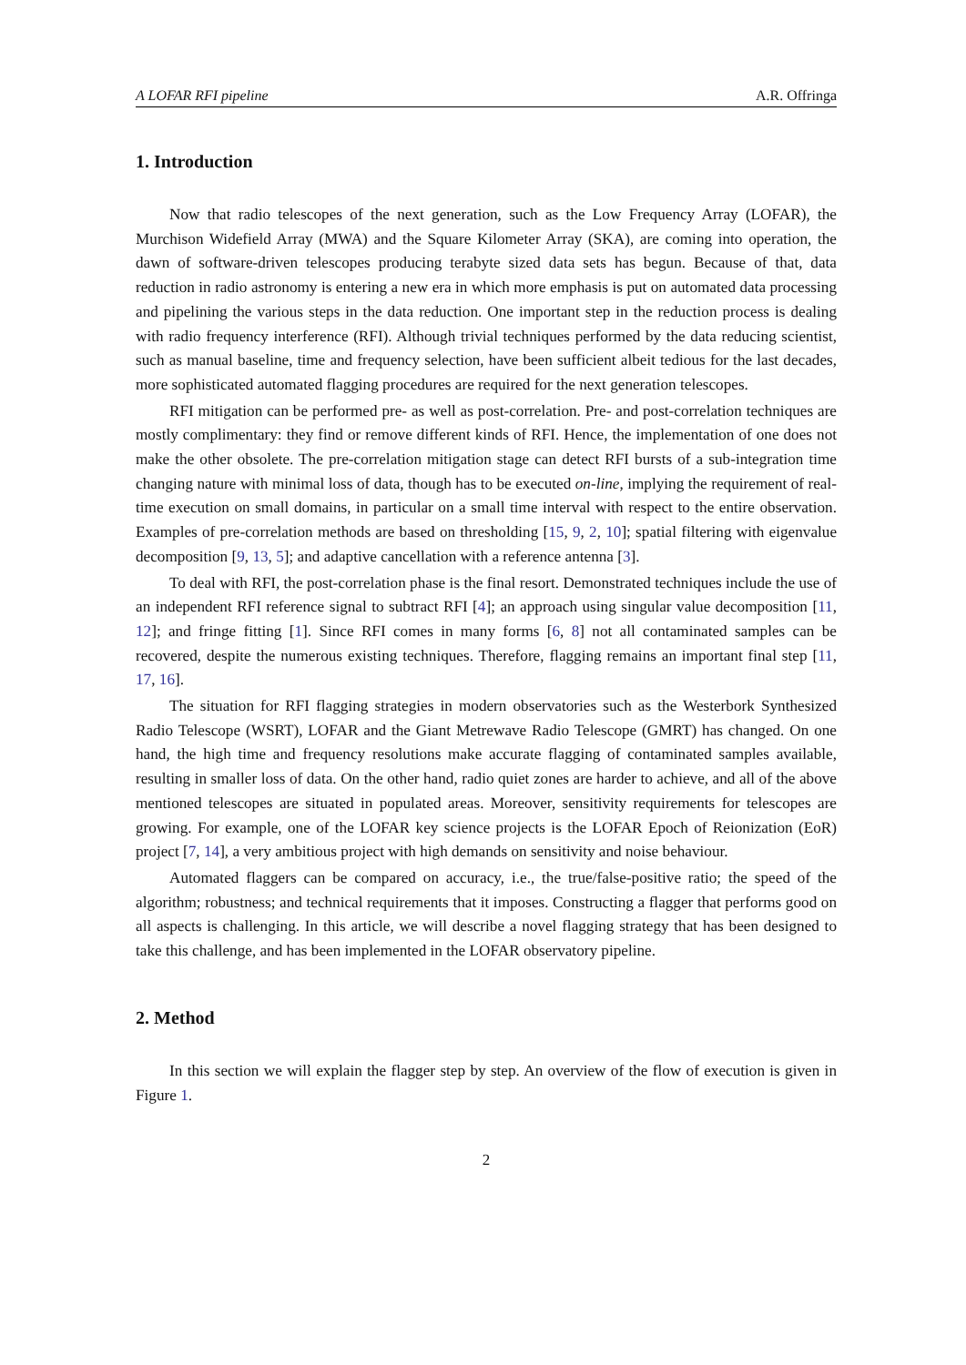A LOFAR RFI pipeline A.R. Offringa
1. Introduction
Now that radio telescopes of the next generation, such as the Low Frequency Array (LOFAR), the Murchison Widefield Array (MWA) and the Square Kilometer Array (SKA), are coming into operation, the dawn of software-driven telescopes producing terabyte sized data sets has begun. Because of that, data reduction in radio astronomy is entering a new era in which more emphasis is put on automated data processing and pipelining the various steps in the data reduction. One important step in the reduction process is dealing with radio frequency interference (RFI). Although trivial techniques performed by the data reducing scientist, such as manual baseline, time and frequency selection, have been sufficient albeit tedious for the last decades, more sophisticated automated flagging procedures are required for the next generation telescopes.
RFI mitigation can be performed pre- as well as post-correlation. Pre- and post-correlation techniques are mostly complimentary: they find or remove different kinds of RFI. Hence, the implementation of one does not make the other obsolete. The pre-correlation mitigation stage can detect RFI bursts of a sub-integration time changing nature with minimal loss of data, though has to be executed on-line, implying the requirement of real-time execution on small domains, in particular on a small time interval with respect to the entire observation. Examples of pre-correlation methods are based on thresholding [15, 9, 2, 10]; spatial filtering with eigenvalue decomposition [9, 13, 5]; and adaptive cancellation with a reference antenna [3].
To deal with RFI, the post-correlation phase is the final resort. Demonstrated techniques include the use of an independent RFI reference signal to subtract RFI [4]; an approach using singular value decomposition [11, 12]; and fringe fitting [1]. Since RFI comes in many forms [6, 8] not all contaminated samples can be recovered, despite the numerous existing techniques. Therefore, flagging remains an important final step [11, 17, 16].
The situation for RFI flagging strategies in modern observatories such as the Westerbork Synthesized Radio Telescope (WSRT), LOFAR and the Giant Metrewave Radio Telescope (GMRT) has changed. On one hand, the high time and frequency resolutions make accurate flagging of contaminated samples available, resulting in smaller loss of data. On the other hand, radio quiet zones are harder to achieve, and all of the above mentioned telescopes are situated in populated areas. Moreover, sensitivity requirements for telescopes are growing. For example, one of the LOFAR key science projects is the LOFAR Epoch of Reionization (EoR) project [7, 14], a very ambitious project with high demands on sensitivity and noise behaviour.
Automated flaggers can be compared on accuracy, i.e., the true/false-positive ratio; the speed of the algorithm; robustness; and technical requirements that it imposes. Constructing a flagger that performs good on all aspects is challenging. In this article, we will describe a novel flagging strategy that has been designed to take this challenge, and has been implemented in the LOFAR observatory pipeline.
2. Method
In this section we will explain the flagger step by step. An overview of the flow of execution is given in Figure 1.
2